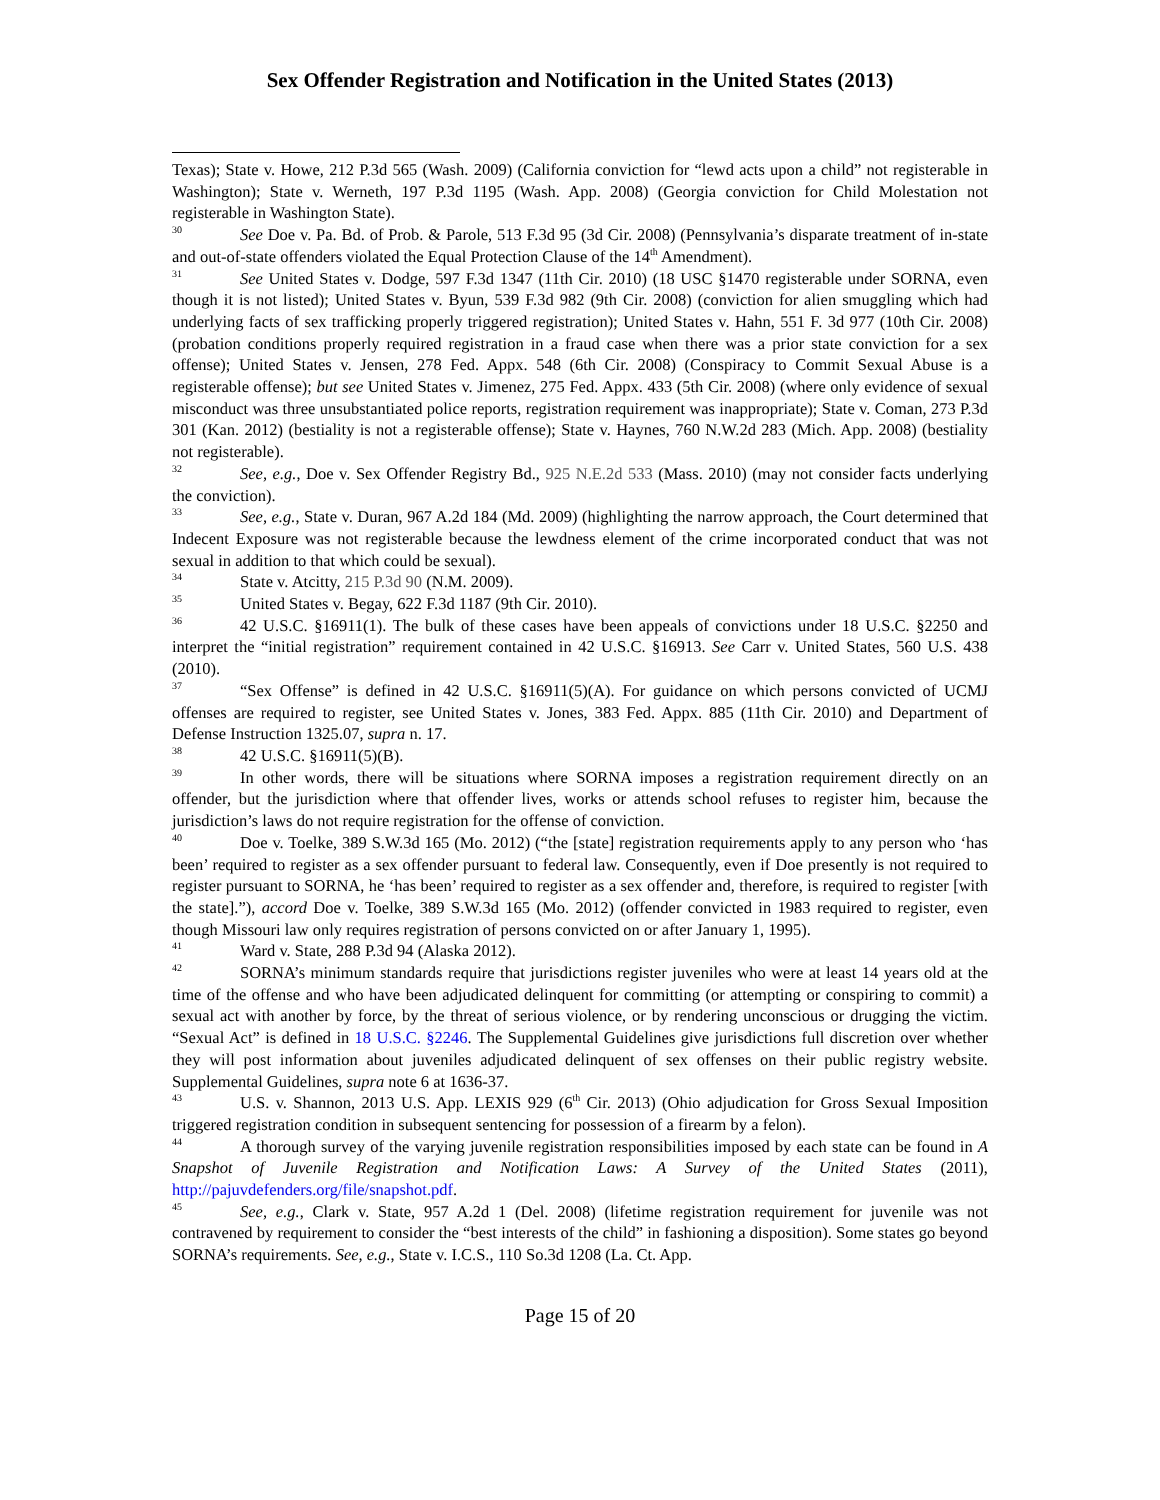Sex Offender Registration and Notification in the United States (2013)
Texas); State v. Howe, 212 P.3d 565 (Wash. 2009) (California conviction for “lewd acts upon a child” not registerable in Washington); State v. Werneth, 197 P.3d 1195 (Wash. App. 2008) (Georgia conviction for Child Molestation not registerable in Washington State).
<sup>30</sup> See Doe v. Pa. Bd. of Prob. & Parole, 513 F.3d 95 (3d Cir. 2008) (Pennsylvania’s disparate treatment of in-state and out-of-state offenders violated the Equal Protection Clause of the 14<sup>th</sup> Amendment).
<sup>31</sup> See United States v. Dodge, 597 F.3d 1347 (11th Cir. 2010) (18 USC §1470 registerable under SORNA, even though it is not listed); United States v. Byun, 539 F.3d 982 (9th Cir. 2008) (conviction for alien smuggling which had underlying facts of sex trafficking properly triggered registration); United States v. Hahn, 551 F. 3d 977 (10th Cir. 2008) (probation conditions properly required registration in a fraud case when there was a prior state conviction for a sex offense); United States v. Jensen, 278 Fed. Appx. 548 (6th Cir. 2008) (Conspiracy to Commit Sexual Abuse is a registerable offense); but see United States v. Jimenez, 275 Fed. Appx. 433 (5th Cir. 2008) (where only evidence of sexual misconduct was three unsubstantiated police reports, registration requirement was inappropriate); State v. Coman, 273 P.3d 301 (Kan. 2012) (bestiality is not a registerable offense); State v. Haynes, 760 N.W.2d 283 (Mich. App. 2008) (bestiality not registerable).
<sup>32</sup> See, e.g., Doe v. Sex Offender Registry Bd., 925 N.E.2d 533 (Mass. 2010) (may not consider facts underlying the conviction).
<sup>33</sup> See, e.g., State v. Duran, 967 A.2d 184 (Md. 2009) (highlighting the narrow approach, the Court determined that Indecent Exposure was not registerable because the lewdness element of the crime incorporated conduct that was not sexual in addition to that which could be sexual).
<sup>34</sup> State v. Atcitty, 215 P.3d 90 (N.M. 2009).
<sup>35</sup> United States v. Begay, 622 F.3d 1187 (9th Cir. 2010).
<sup>36</sup> 42 U.S.C. §16911(1). The bulk of these cases have been appeals of convictions under 18 U.S.C. §2250 and interpret the “initial registration” requirement contained in 42 U.S.C. §16913. See Carr v. United States, 560 U.S. 438 (2010).
<sup>37</sup> “Sex Offense” is defined in 42 U.S.C. §16911(5)(A). For guidance on which persons convicted of UCMJ offenses are required to register, see United States v. Jones, 383 Fed. Appx. 885 (11th Cir. 2010) and Department of Defense Instruction 1325.07, supra n. 17.
<sup>38</sup> 42 U.S.C. §16911(5)(B).
<sup>39</sup> In other words, there will be situations where SORNA imposes a registration requirement directly on an offender, but the jurisdiction where that offender lives, works or attends school refuses to register him, because the jurisdiction’s laws do not require registration for the offense of conviction.
<sup>40</sup> Doe v. Toelke, 389 S.W.3d 165 (Mo. 2012) (“the [state] registration requirements apply to any person who ‘has been’ required to register as a sex offender pursuant to federal law. Consequently, even if Doe presently is not required to register pursuant to SORNA, he ‘has been’ required to register as a sex offender and, therefore, is required to register [with the state].”), accord Doe v. Toelke, 389 S.W.3d 165 (Mo. 2012) (offender convicted in 1983 required to register, even though Missouri law only requires registration of persons convicted on or after January 1, 1995).
<sup>41</sup> Ward v. State, 288 P.3d 94 (Alaska 2012).
<sup>42</sup>SORNA’s minimum standards require that jurisdictions register juveniles who were at least 14 years old at the time of the offense and who have been adjudicated delinquent for committing (or attempting or conspiring to commit) a sexual act with another by force, by the threat of serious violence, or by rendering unconscious or drugging the victim. “Sexual Act” is defined in 18 U.S.C. §2246. The Supplemental Guidelines give jurisdictions full discretion over whether they will post information about juveniles adjudicated delinquent of sex offenses on their public registry website. Supplemental Guidelines, supra note 6 at 1636-37.
<sup>43</sup> U.S. v. Shannon, 2013 U.S. App. LEXIS 929 (6<sup>th</sup> Cir. 2013) (Ohio adjudication for Gross Sexual Imposition triggered registration condition in subsequent sentencing for possession of a firearm by a felon).
<sup>44</sup> A thorough survey of the varying juvenile registration responsibilities imposed by each state can be found in A Snapshot of Juvenile Registration and Notification Laws: A Survey of the United States (2011), http://pajuvdefenders.org/file/snapshot.pdf.
<sup>45</sup> See, e.g., Clark v. State, 957 A.2d 1 (Del. 2008) (lifetime registration requirement for juvenile was not contravened by requirement to consider the “best interests of the child” in fashioning a disposition). Some states go beyond SORNA’s requirements. See, e.g., State v. I.C.S., 110 So.3d 1208 (La. Ct. App.
Page 15 of 20